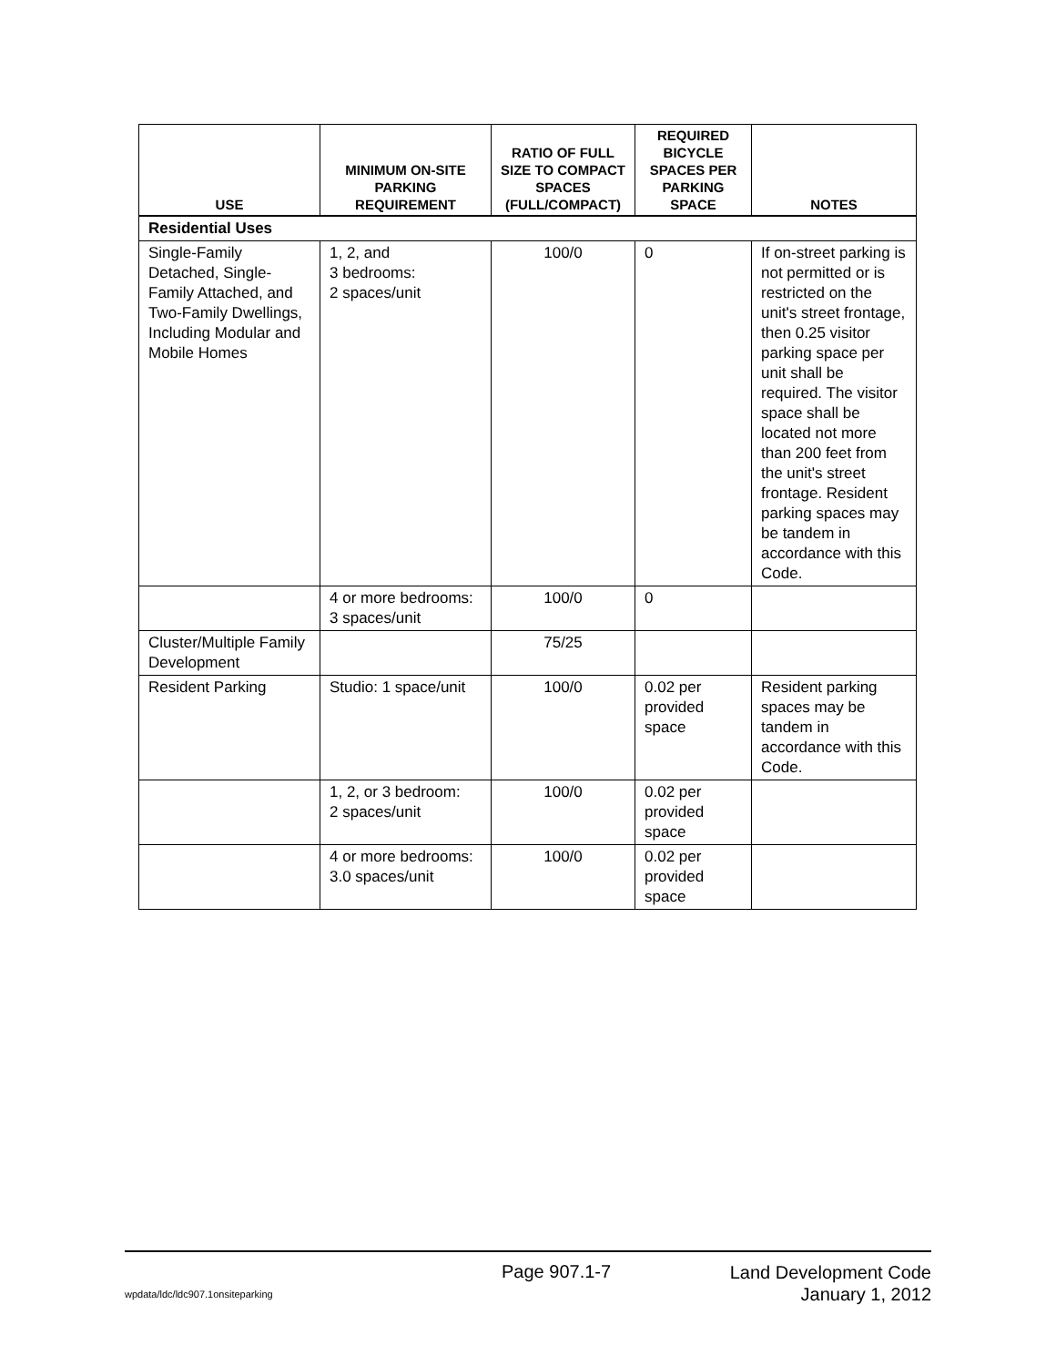| USE | MINIMUM ON-SITE PARKING REQUIREMENT | RATIO OF FULL SIZE TO COMPACT SPACES (FULL/COMPACT) | REQUIRED BICYCLE SPACES PER PARKING SPACE | NOTES |
| --- | --- | --- | --- | --- |
| Residential Uses | | | | |
| Single-Family Detached, Single-Family Attached, and Two-Family Dwellings, Including Modular and Mobile Homes | 1, 2, and 3 bedrooms: 2 spaces/unit | 100/0 | 0 | If on-street parking is not permitted or is restricted on the unit's street frontage, then 0.25 visitor parking space per unit shall be required. The visitor space shall be located not more than 200 feet from the unit's street frontage. Resident parking spaces may be tandem in accordance with this Code. |
| | 4 or more bedrooms: 3 spaces/unit | 100/0 | 0 | |
| Cluster/Multiple Family Development | | 75/25 | | |
| Resident Parking | Studio: 1 space/unit | 100/0 | 0.02 per provided space | Resident parking spaces may be tandem in accordance with this Code. |
| | 1, 2, or 3 bedroom: 2 spaces/unit | 100/0 | 0.02 per provided space | |
| | 4 or more bedrooms: 3.0 spaces/unit | 100/0 | 0.02 per provided space | |
Page 907.1-7
Land Development Code
January 1, 2012
wpdata/ldc/ldc907.1onsiteparking